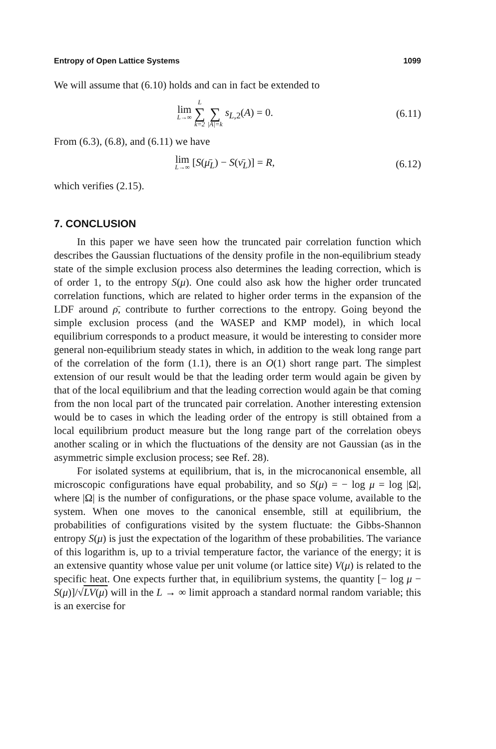Entropy of Open Lattice Systems 1099
We will assume that (6.10) holds and can in fact be extended to
lim L→∞ L ∑ k=2 ∑ |A|=k s<sub>L,2</sub>(A) = 0.
(6.11)
From (6.3), (6.8), and (6.11) we have
lim L→∞ [S(μ̄<sub>L</sub>) − S(ν̄<sub>L</sub>)] = R, (6.12)
which verifies (2.15).
7. CONCLUSION
In this paper we have seen how the truncated pair correlation function which describes the Gaussian fluctuations of the density profile in the non-equilibrium steady state of the simple exclusion process also determines the leading correction, which is of order 1, to the entropy S(μ). One could also ask how the higher order truncated correlation functions, which are related to higher order terms in the expansion of the LDF around ρ̄, contribute to further corrections to the entropy. Going beyond the simple exclusion process (and the WASEP and KMP model), in which local equilibrium corresponds to a product measure, it would be interesting to consider more general non-equilibrium steady states in which, in addition to the weak long range part of the correlation of the form (1.1), there is an O(1) short range part. The simplest extension of our result would be that the leading order term would again be given by that of the local equilibrium and that the leading correction would again be that coming from the non local part of the truncated pair correlation. Another interesting extension would be to cases in which the leading order of the entropy is still obtained from a local equilibrium product measure but the long range part of the correlation obeys another scaling or in which the fluctuations of the density are not Gaussian (as in the asymmetric simple exclusion process; see Ref. 28).
For isolated systems at equilibrium, that is, in the microcanonical ensemble, all microscopic configurations have equal probability, and so S(μ) = − log μ = log |Ω|, where |Ω| is the number of configurations, or the phase space volume, available to the system. When one moves to the canonical ensemble, still at equilibrium, the probabilities of configurations visited by the system fluctuate: the Gibbs-Shannon entropy S(μ) is just the expectation of the logarithm of these probabilities. The variance of this logarithm is, up to a trivial temperature factor, the variance of the energy; it is an extensive quantity whose value per unit volume (or lattice site) V(μ) is related to the specific heat. One expects further that, in equilibrium systems, the quantity [− log μ − S(μ)]/√LV(μ) will in the L → ∞ limit approach a standard normal random variable; this is an exercise for